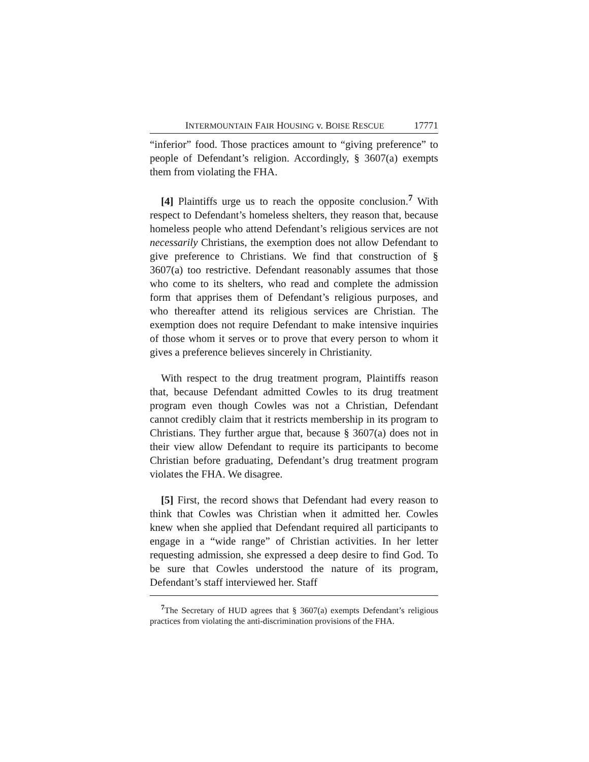INTERMOUNTAIN FAIR HOUSING v. BOISE RESCUE 17771
“inferior” food. Those practices amount to “giving preference” to people of Defendant’s religion. Accordingly, § 3607(a) exempts them from violating the FHA.
[4] Plaintiffs urge us to reach the opposite conclusion.<sup>7</sup> With respect to Defendant’s homeless shelters, they reason that, because homeless people who attend Defendant’s religious services are not necessarily Christians, the exemption does not allow Defendant to give preference to Christians. We find that construction of § 3607(a) too restrictive. Defendant reasonably assumes that those who come to its shelters, who read and complete the admission form that apprises them of Defendant’s religious purposes, and who thereafter attend its religious services are Christian. The exemption does not require Defendant to make intensive inquiries of those whom it serves or to prove that every person to whom it gives a preference believes sincerely in Christianity.
With respect to the drug treatment program, Plaintiffs reason that, because Defendant admitted Cowles to its drug treatment program even though Cowles was not a Christian, Defendant cannot credibly claim that it restricts membership in its program to Christians. They further argue that, because § 3607(a) does not in their view allow Defendant to require its participants to become Christian before graduating, Defendant’s drug treatment program violates the FHA. We disagree.
[5] First, the record shows that Defendant had every reason to think that Cowles was Christian when it admitted her. Cowles knew when she applied that Defendant required all participants to engage in a “wide range” of Christian activities. In her letter requesting admission, she expressed a deep desire to find God. To be sure that Cowles understood the nature of its program, Defendant’s staff interviewed her. Staff
<sup>7</sup> The Secretary of HUD agrees that § 3607(a) exempts Defendant’s religious practices from violating the anti-discrimination provisions of the FHA.